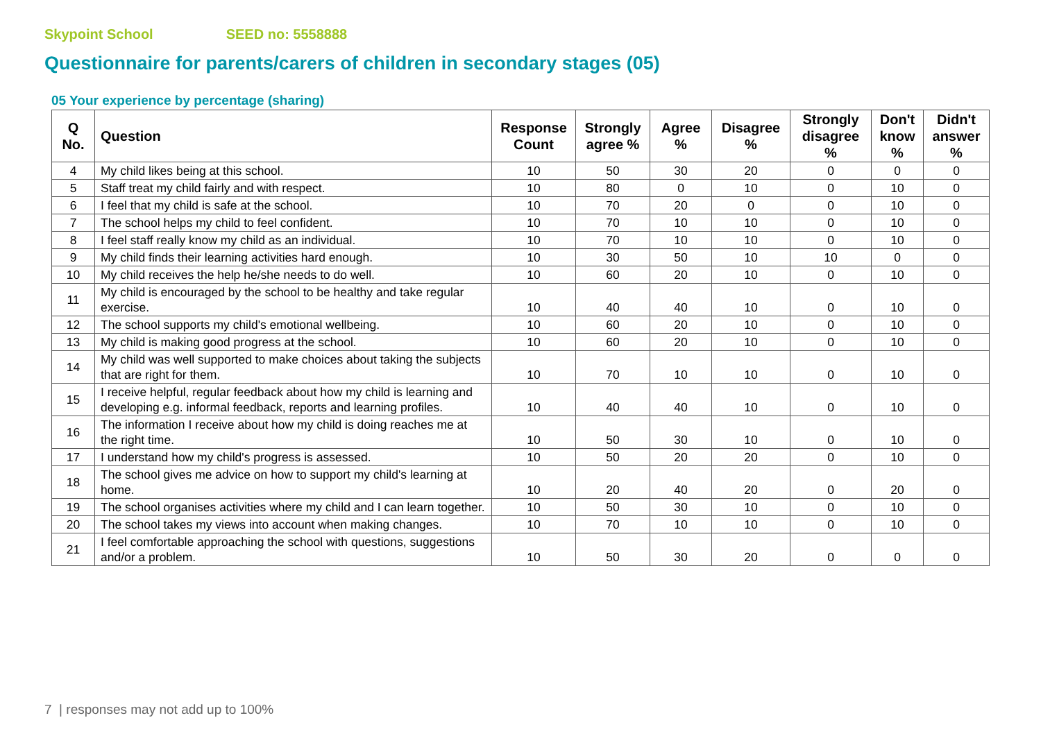Skypoint School SEED no: 5558888
Questionnaire for parents/carers of children in secondary stages (05)
05 Your experience by percentage (sharing)
| Q No. | Question | Response Count | Strongly agree % | Agree % | Disagree % | Strongly disagree % | Don't know % | Didn't answer % |
| --- | --- | --- | --- | --- | --- | --- | --- | --- |
| 4 | My child likes being at this school. | 10 | 50 | 30 | 20 | 0 | 0 | 0 |
| 5 | Staff treat my child fairly and with respect. | 10 | 80 | 0 | 10 | 0 | 10 | 0 |
| 6 | I feel that my child is safe at the school. | 10 | 70 | 20 | 0 | 0 | 10 | 0 |
| 7 | The school helps my child to feel confident. | 10 | 70 | 10 | 10 | 0 | 10 | 0 |
| 8 | I feel staff really know my child as an individual. | 10 | 70 | 10 | 10 | 0 | 10 | 0 |
| 9 | My child finds their learning activities hard enough. | 10 | 30 | 50 | 10 | 10 | 0 | 0 |
| 10 | My child receives the help he/she needs to do well. | 10 | 60 | 20 | 10 | 0 | 10 | 0 |
| 11 | My child is encouraged by the school to be healthy and take regular exercise. | 10 | 40 | 40 | 10 | 0 | 10 | 0 |
| 12 | The school supports my child's emotional wellbeing. | 10 | 60 | 20 | 10 | 0 | 10 | 0 |
| 13 | My child is making good progress at the school. | 10 | 60 | 20 | 10 | 0 | 10 | 0 |
| 14 | My child was well supported to make choices about taking the subjects that are right for them. | 10 | 70 | 10 | 10 | 0 | 10 | 0 |
| 15 | I receive helpful, regular feedback about how my child is learning and developing e.g. informal feedback, reports and learning profiles. | 10 | 40 | 40 | 10 | 0 | 10 | 0 |
| 16 | The information I receive about how my child is doing reaches me at the right time. | 10 | 50 | 30 | 10 | 0 | 10 | 0 |
| 17 | I understand how my child's progress is assessed. | 10 | 50 | 20 | 20 | 0 | 10 | 0 |
| 18 | The school gives me advice on how to support my child's learning at home. | 10 | 20 | 40 | 20 | 0 | 20 | 0 |
| 19 | The school organises activities where my child and I can learn together. | 10 | 50 | 30 | 10 | 0 | 10 | 0 |
| 20 | The school takes my views into account when making changes. | 10 | 70 | 10 | 10 | 0 | 10 | 0 |
| 21 | I feel comfortable approaching the school with questions, suggestions and/or a problem. | 10 | 50 | 30 | 20 | 0 | 0 | 0 |
7 | responses may not add up to 100%